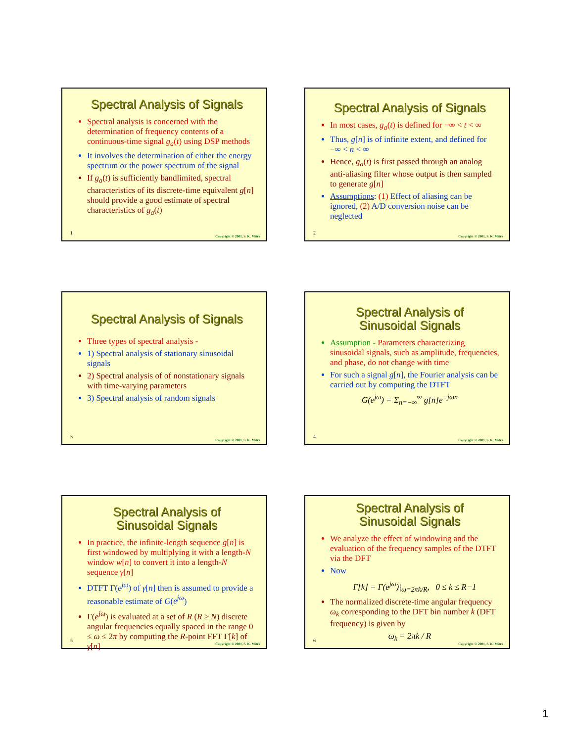Spectral Analysis of Signals
Spectral analysis is concerned with the determination of frequency contents of a continuous-time signal g<sub>a</sub>(t) using DSP methods
It involves the determination of either the energy spectrum or the power spectrum of the signal
If g<sub>a</sub>(t) is sufficiently bandlimited, spectral characteristics of its discrete-time equivalent g[n] should provide a good estimate of spectral characteristics of g<sub>a</sub>(t)
1
Copyright © 2001, S. K. Mitra
Spectral Analysis of Signals
In most cases, g<sub>a</sub>(t) is defined for −∞ < t < ∞
Thus, g[n] is of infinite extent, and defined for −∞ < n < ∞
Hence, g<sub>a</sub>(t) is first passed through an analog anti-aliasing filter whose output is then sampled to generate g[n]
Assumptions: (1) Effect of aliasing can be ignored, (2) A/D conversion noise can be neglected
2
Copyright © 2001, S. K. Mitra
Spectral Analysis of Signals
Three types of spectral analysis -
1) Spectral analysis of stationary sinusoidal signals
2) Spectral analysis of of nonstationary signals with time-varying parameters
3) Spectral analysis of random signals
3
Copyright © 2001, S. K. Mitra
Spectral Analysis of
Sinusoidal Signals
Assumption - Parameters characterizing sinusoidal signals, such as amplitude, frequencies, and phase, do not change with time
For such a signal g[n], the Fourier analysis can be carried out by computing the DTFT
G(e<sup>jω</sup>) = Σ<sub>n=−∞</sub><sup>∞</sup> g[n]e<sup>−jωn</sup>
4
Copyright © 2001, S. K. Mitra
Spectral Analysis of
Sinusoidal Signals
In practice, the infinite-length sequence g[n] is first windowed by multiplying it with a length-N window w[n] to convert it into a length-N sequence γ[n]
DTFT Γ(e<sup>jω</sup>) of γ[n] then is assumed to provide a reasonable estimate of G(e<sup>jω</sup>)
Γ(e<sup>jω</sup>) is evaluated at a set of R (R ≥ N) discrete angular frequencies equally spaced in the range 0 ≤ ω ≤ 2π by computing the R-point FFT Γ[k] of γ[n]
5
Copyright © 2001, S. K. Mitra
Spectral Analysis of
Sinusoidal Signals
We analyze the effect of windowing and the evaluation of the frequency samples of the DTFT via the DFT
Now
Γ[k] = Γ(e<sup>jω</sup>)|<sub>ω=2πk/R</sub>, 0 ≤ k ≤ R−1
The normalized discrete-time angular frequency ω<sub>k</sub> corresponding to the DFT bin number k (DFT frequency) is given by
ω<sub>k</sub> = 2πk / R
6
Copyright © 2001, S. K. Mitra
1